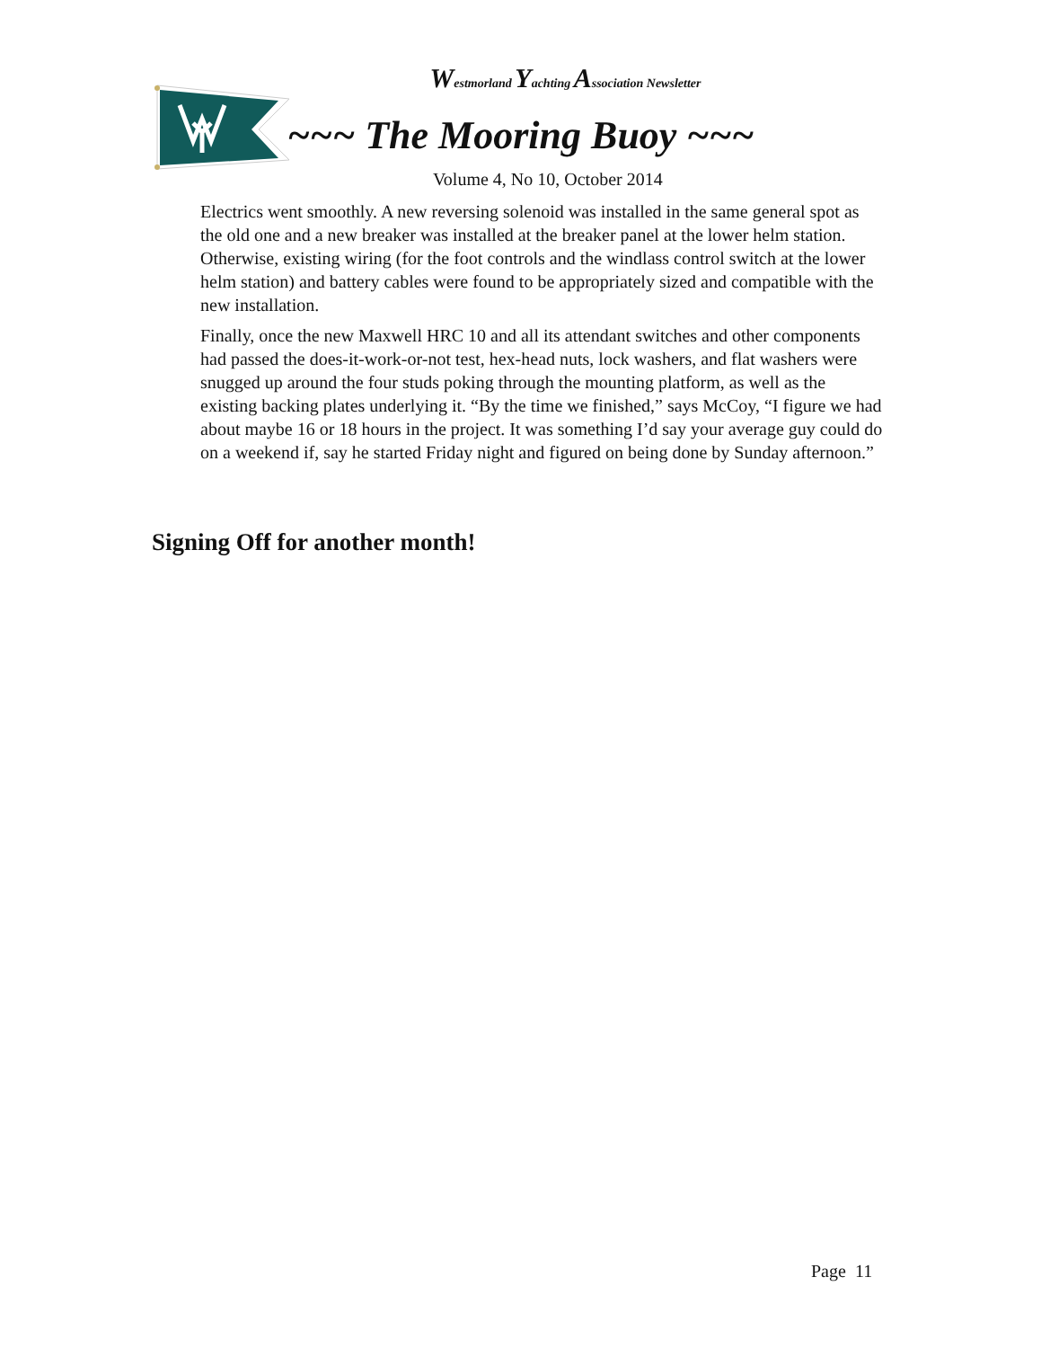Westmorland Yachting Association Newsletter
~~~ The Mooring Buoy ~~~
Volume 4, No 10, October 2014
Electrics went smoothly. A new reversing solenoid was installed in the same general spot as the old one and a new breaker was installed at the breaker panel at the lower helm station. Otherwise, existing wiring (for the foot controls and the windlass control switch at the lower helm station) and battery cables were found to be appropriately sized and compatible with the new installation.
Finally, once the new Maxwell HRC 10 and all its attendant switches and other components had passed the does-it-work-or-not test, hex-head nuts, lock washers, and flat washers were snugged up around the four studs poking through the mounting platform, as well as the existing backing plates underlying it. “By the time we finished,” says McCoy, “I figure we had about maybe 16 or 18 hours in the project. It was something I’d say your average guy could do on a weekend if, say he started Friday night and figured on being done by Sunday afternoon.”
Signing Off for another month!
Page 11